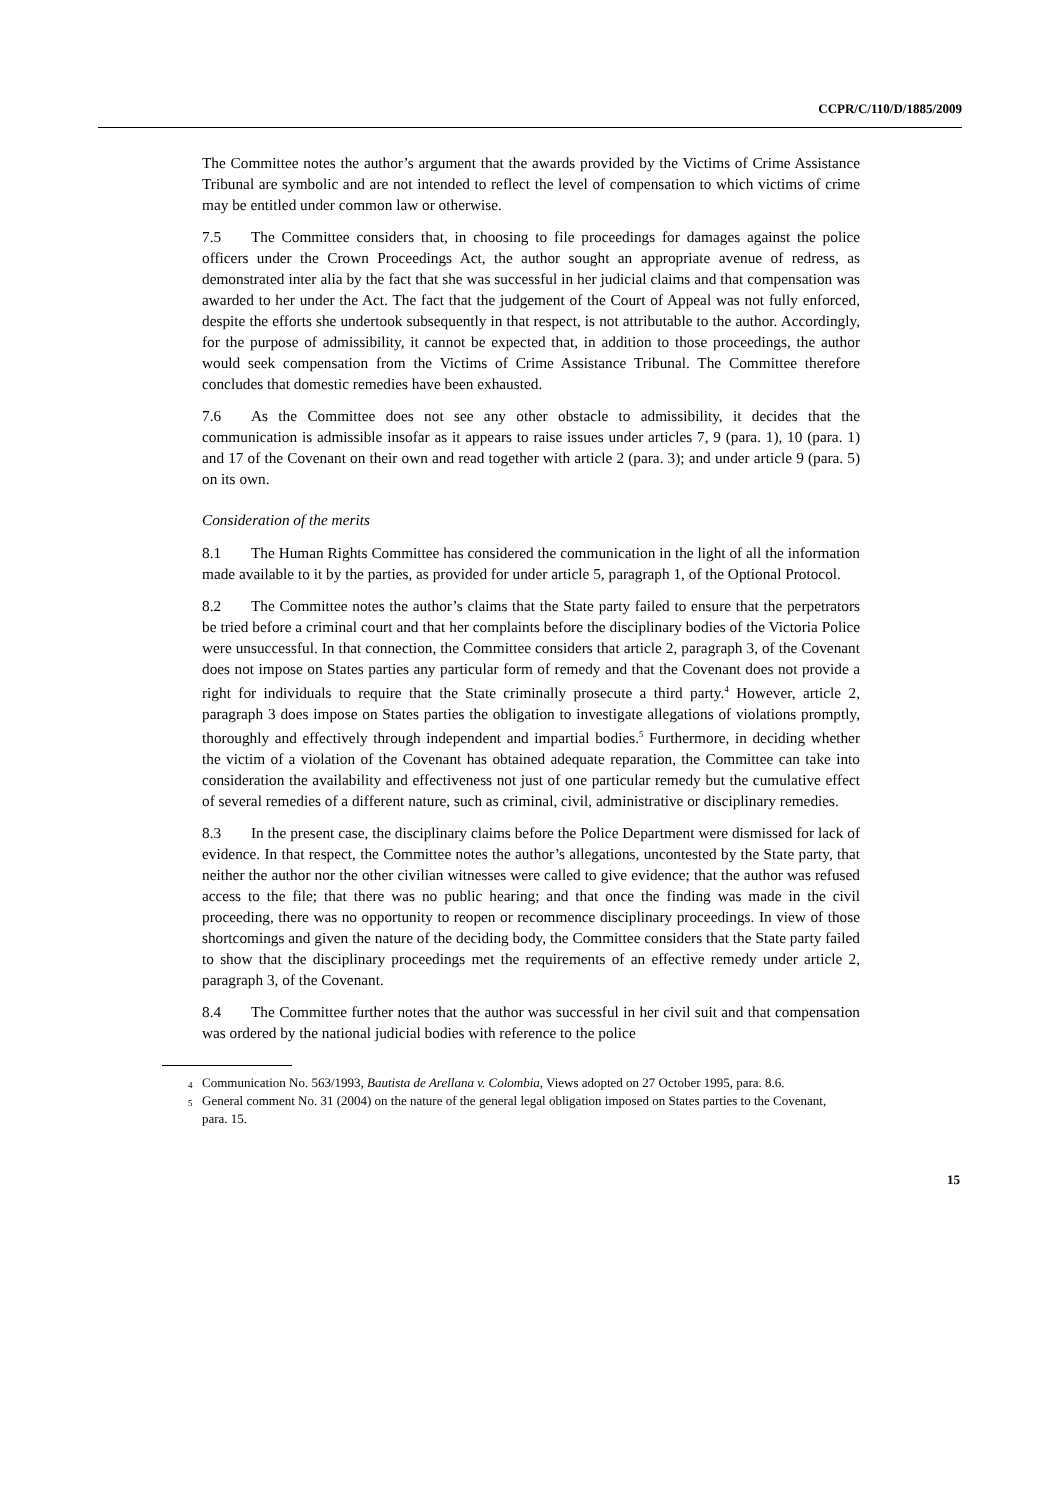CCPR/C/110/D/1885/2009
The Committee notes the author’s argument that the awards provided by the Victims of Crime Assistance Tribunal are symbolic and are not intended to reflect the level of compensation to which victims of crime may be entitled under common law or otherwise.
7.5 The Committee considers that, in choosing to file proceedings for damages against the police officers under the Crown Proceedings Act, the author sought an appropriate avenue of redress, as demonstrated inter alia by the fact that she was successful in her judicial claims and that compensation was awarded to her under the Act. The fact that the judgement of the Court of Appeal was not fully enforced, despite the efforts she undertook subsequently in that respect, is not attributable to the author. Accordingly, for the purpose of admissibility, it cannot be expected that, in addition to those proceedings, the author would seek compensation from the Victims of Crime Assistance Tribunal. The Committee therefore concludes that domestic remedies have been exhausted.
7.6 As the Committee does not see any other obstacle to admissibility, it decides that the communication is admissible insofar as it appears to raise issues under articles 7, 9 (para. 1), 10 (para. 1) and 17 of the Covenant on their own and read together with article 2 (para. 3); and under article 9 (para. 5) on its own.
Consideration of the merits
8.1 The Human Rights Committee has considered the communication in the light of all the information made available to it by the parties, as provided for under article 5, paragraph 1, of the Optional Protocol.
8.2 The Committee notes the author’s claims that the State party failed to ensure that the perpetrators be tried before a criminal court and that her complaints before the disciplinary bodies of the Victoria Police were unsuccessful. In that connection, the Committee considers that article 2, paragraph 3, of the Covenant does not impose on States parties any particular form of remedy and that the Covenant does not provide a right for individuals to require that the State criminally prosecute a third party.<sup>4</sup> However, article 2, paragraph 3 does impose on States parties the obligation to investigate allegations of violations promptly, thoroughly and effectively through independent and impartial bodies.<sup>5</sup> Furthermore, in deciding whether the victim of a violation of the Covenant has obtained adequate reparation, the Committee can take into consideration the availability and effectiveness not just of one particular remedy but the cumulative effect of several remedies of a different nature, such as criminal, civil, administrative or disciplinary remedies.
8.3 In the present case, the disciplinary claims before the Police Department were dismissed for lack of evidence. In that respect, the Committee notes the author’s allegations, uncontested by the State party, that neither the author nor the other civilian witnesses were called to give evidence; that the author was refused access to the file; that there was no public hearing; and that once the finding was made in the civil proceeding, there was no opportunity to reopen or recommence disciplinary proceedings. In view of those shortcomings and given the nature of the deciding body, the Committee considers that the State party failed to show that the disciplinary proceedings met the requirements of an effective remedy under article 2, paragraph 3, of the Covenant.
8.4 The Committee further notes that the author was successful in her civil suit and that compensation was ordered by the national judicial bodies with reference to the police
<sup>4</sup> Communication No. 563/1993, Bautista de Arellana v. Colombia, Views adopted on 27 October 1995, para. 8.6.
<sup>5</sup> General comment No. 31 (2004) on the nature of the general legal obligation imposed on States parties to the Covenant, para. 15.
15